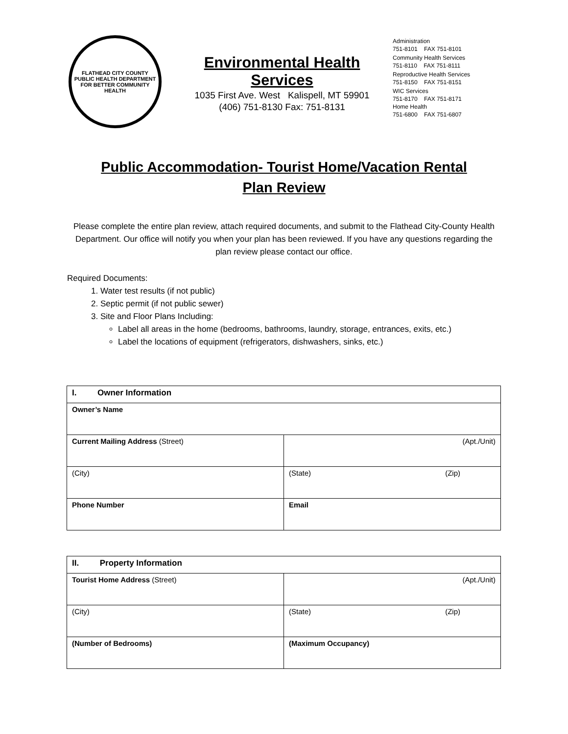FLATHEAD CITY COUNTY
PUBLIC HEALTH DEPARTMENT
FOR BETTER COMMUNITY HEALTH
Environmental Health Services
1035 First Ave. West Kalispell, MT 59901
(406) 751-8130 Fax: 751-8131
Administration
751-8101 FAX 751-8101
Community Health Services
751-8110 FAX 751-8111
Reproductive Health Services
751-8150 FAX 751-8151
WIC Services
751-8170 FAX 751-8171
Home Health
751-6800 FAX 751-6807
Public Accommodation- Tourist Home/Vacation Rental
Plan Review
Please complete the entire plan review, attach required documents, and submit to the Flathead City-County Health Department. Our office will notify you when your plan has been reviewed. If you have any questions regarding the plan review please contact our office.
Required Documents:
1. Water test results (if not public)
2. Septic permit (if not public sewer)
3. Site and Floor Plans Including:
Label all areas in the home (bedrooms, bathrooms, laundry, storage, entrances, exits, etc.)
Label the locations of equipment (refrigerators, dishwashers, sinks, etc.)
| I. Owner Information | |
| --- | --- |
| Owner’s Name | |
| Current Mailing Address (Street) | (Apt./Unit) |
| (City) | (State) (Zip) |
| Phone Number | Email |
| II. Property Information | |
| --- | --- |
| Tourist Home Address (Street) | (Apt./Unit) |
| (City) | (State) (Zip) |
| (Number of Bedrooms) | (Maximum Occupancy) |